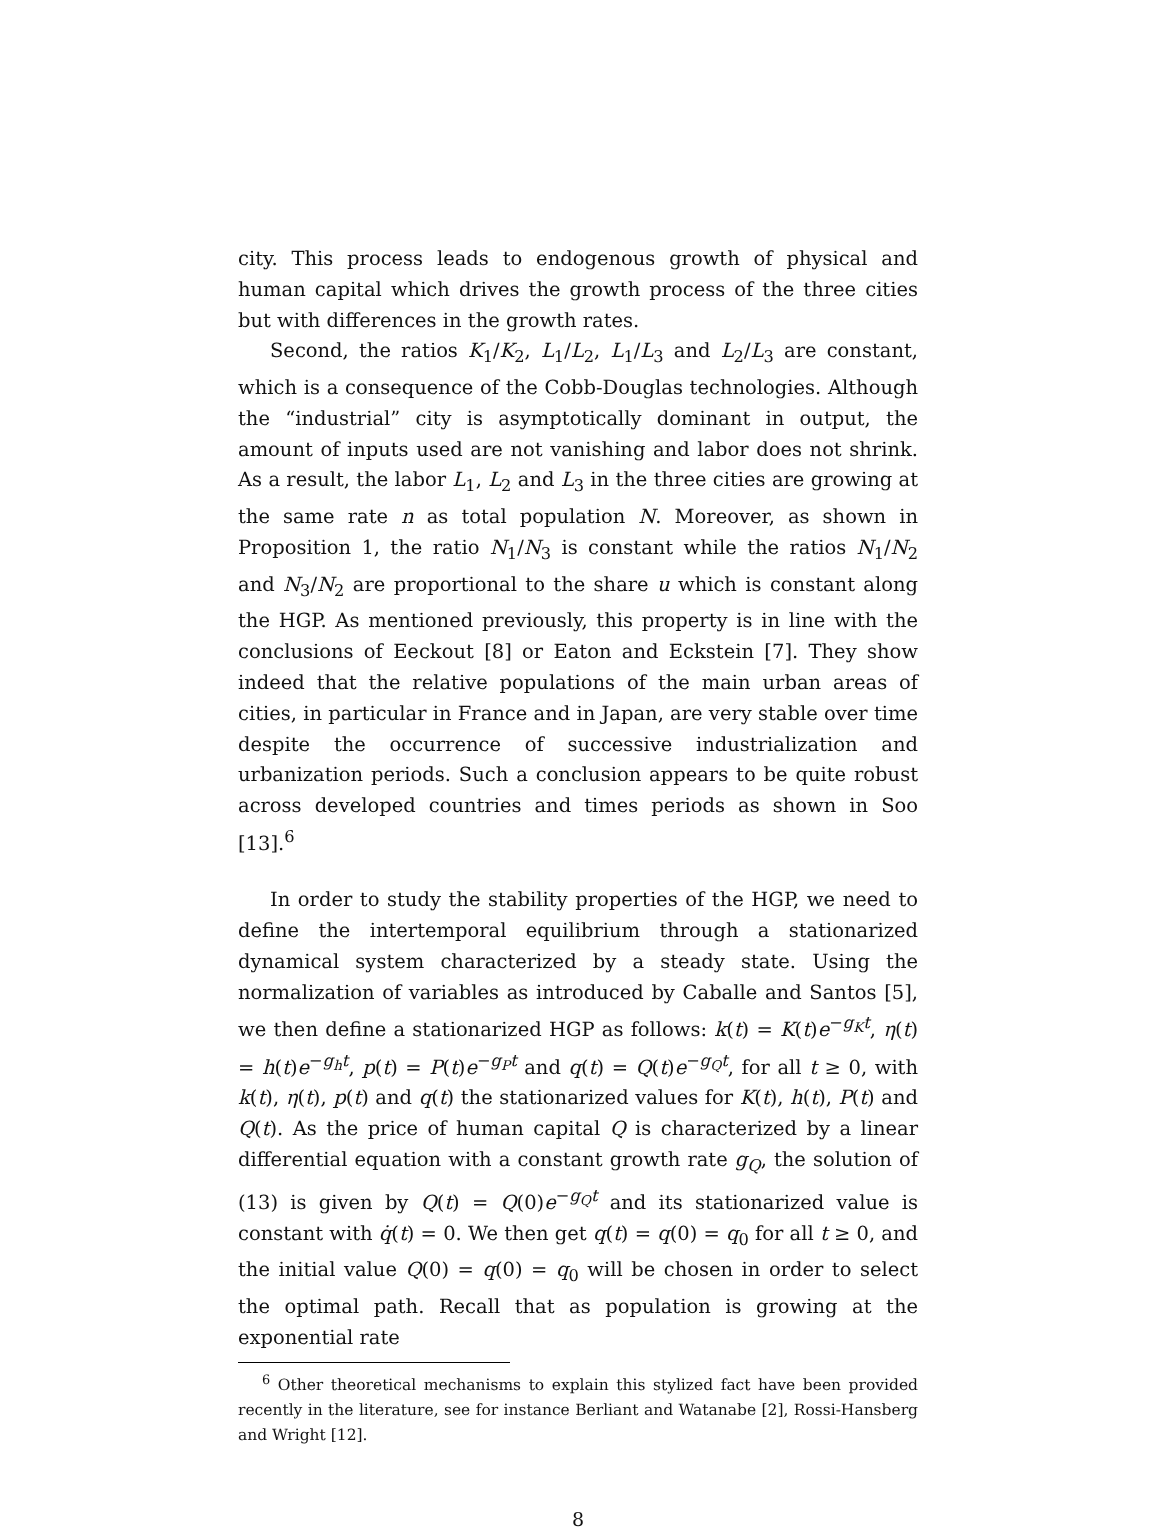city. This process leads to endogenous growth of physical and human capital which drives the growth process of the three cities but with differences in the growth rates.
Second, the ratios K<sub>1</sub>/K<sub>2</sub>, L<sub>1</sub>/L<sub>2</sub>, L<sub>1</sub>/L<sub>3</sub> and L<sub>2</sub>/L<sub>3</sub> are constant, which is a consequence of the Cobb-Douglas technologies. Although the “industrial” city is asymptotically dominant in output, the amount of inputs used are not vanishing and labor does not shrink. As a result, the labor L<sub>1</sub>, L<sub>2</sub> and L<sub>3</sub> in the three cities are growing at the same rate n as total population N. Moreover, as shown in Proposition 1, the ratio N<sub>1</sub>/N<sub>3</sub> is constant while the ratios N<sub>1</sub>/N<sub>2</sub> and N<sub>3</sub>/N<sub>2</sub> are proportional to the share u which is constant along the HGP. As mentioned previously, this property is in line with the conclusions of Eeckout [8] or Eaton and Eckstein [7]. They show indeed that the relative populations of the main urban areas of cities, in particular in France and in Japan, are very stable over time despite the occurrence of successive industrialization and urbanization periods. Such a conclusion appears to be quite robust across developed countries and times periods as shown in Soo [13].<sup>6</sup>
In order to study the stability properties of the HGP, we need to define the intertemporal equilibrium through a stationarized dynamical system characterized by a steady state. Using the normalization of variables as introduced by Caballe and Santos [5], we then define a stationarized HGP as follows: k(t) = K(t)e<sup>−g<sub>K</sub>t</sup>, η(t) = h(t)e<sup>−g<sub>h</sub>t</sup>, p(t) = P(t)e<sup>−g<sub>P</sub>t</sup> and q(t) = Q(t)e<sup>−g<sub>Q</sub>t</sup>, for all t ≥ 0, with k(t), η(t), p(t) and q(t) the stationarized values for K(t), h(t), P(t) and Q(t). As the price of human capital Q is characterized by a linear differential equation with a constant growth rate g<sub>Q</sub>, the solution of (13) is given by Q(t) = Q(0)e<sup>−g<sub>Q</sub>t</sup> and its stationarized value is constant with q̇(t) = 0. We then get q(t) = q(0) = q<sub>0</sub> for all t ≥ 0, and the initial value Q(0) = q(0) = q<sub>0</sub> will be chosen in order to select the optimal path. Recall that as population is growing at the exponential rate
<sup>6</sup> Other theoretical mechanisms to explain this stylized fact have been provided recently in the literature, see for instance Berliant and Watanabe [2], Rossi-Hansberg and Wright [12].
8